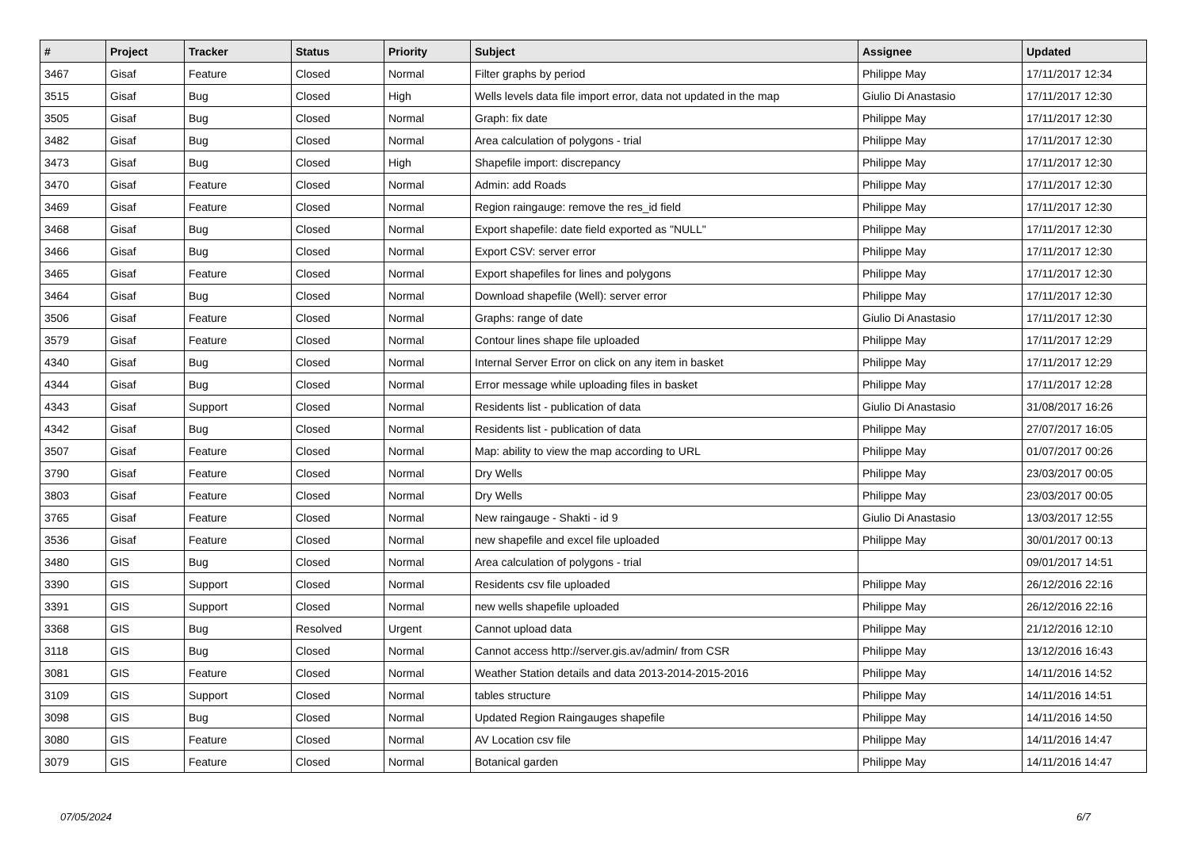| # | Project | Tracker | Status | Priority | Subject | Assignee | Updated |
| --- | --- | --- | --- | --- | --- | --- | --- |
| 3467 | Gisaf | Feature | Closed | Normal | Filter graphs by period | Philippe May | 17/11/2017 12:34 |
| 3515 | Gisaf | Bug | Closed | High | Wells levels data file import error, data not updated in the map | Giulio Di Anastasio | 17/11/2017 12:30 |
| 3505 | Gisaf | Bug | Closed | Normal | Graph: fix date | Philippe May | 17/11/2017 12:30 |
| 3482 | Gisaf | Bug | Closed | Normal | Area calculation of polygons - trial | Philippe May | 17/11/2017 12:30 |
| 3473 | Gisaf | Bug | Closed | High | Shapefile import: discrepancy | Philippe May | 17/11/2017 12:30 |
| 3470 | Gisaf | Feature | Closed | Normal | Admin: add Roads | Philippe May | 17/11/2017 12:30 |
| 3469 | Gisaf | Feature | Closed | Normal | Region raingauge: remove the res_id field | Philippe May | 17/11/2017 12:30 |
| 3468 | Gisaf | Bug | Closed | Normal | Export shapefile: date field exported as "NULL" | Philippe May | 17/11/2017 12:30 |
| 3466 | Gisaf | Bug | Closed | Normal | Export CSV: server error | Philippe May | 17/11/2017 12:30 |
| 3465 | Gisaf | Feature | Closed | Normal | Export shapefiles for lines and polygons | Philippe May | 17/11/2017 12:30 |
| 3464 | Gisaf | Bug | Closed | Normal | Download shapefile (Well): server error | Philippe May | 17/11/2017 12:30 |
| 3506 | Gisaf | Feature | Closed | Normal | Graphs: range of date | Giulio Di Anastasio | 17/11/2017 12:30 |
| 3579 | Gisaf | Feature | Closed | Normal | Contour lines shape file uploaded | Philippe May | 17/11/2017 12:29 |
| 4340 | Gisaf | Bug | Closed | Normal | Internal Server Error on click on any item in basket | Philippe May | 17/11/2017 12:29 |
| 4344 | Gisaf | Bug | Closed | Normal | Error message while uploading files in basket | Philippe May | 17/11/2017 12:28 |
| 4343 | Gisaf | Support | Closed | Normal | Residents list - publication of data | Giulio Di Anastasio | 31/08/2017 16:26 |
| 4342 | Gisaf | Bug | Closed | Normal | Residents list - publication of data | Philippe May | 27/07/2017 16:05 |
| 3507 | Gisaf | Feature | Closed | Normal | Map: ability to view the map according to URL | Philippe May | 01/07/2017 00:26 |
| 3790 | Gisaf | Feature | Closed | Normal | Dry Wells | Philippe May | 23/03/2017 00:05 |
| 3803 | Gisaf | Feature | Closed | Normal | Dry Wells | Philippe May | 23/03/2017 00:05 |
| 3765 | Gisaf | Feature | Closed | Normal | New raingauge - Shakti - id 9 | Giulio Di Anastasio | 13/03/2017 12:55 |
| 3536 | Gisaf | Feature | Closed | Normal | new shapefile and excel file uploaded | Philippe May | 30/01/2017 00:13 |
| 3480 | GIS | Bug | Closed | Normal | Area calculation of polygons - trial | | 09/01/2017 14:51 |
| 3390 | GIS | Support | Closed | Normal | Residents csv file uploaded | Philippe May | 26/12/2016 22:16 |
| 3391 | GIS | Support | Closed | Normal | new wells shapefile uploaded | Philippe May | 26/12/2016 22:16 |
| 3368 | GIS | Bug | Resolved | Urgent | Cannot upload data | Philippe May | 21/12/2016 12:10 |
| 3118 | GIS | Bug | Closed | Normal | Cannot access http://server.gis.av/admin/ from CSR | Philippe May | 13/12/2016 16:43 |
| 3081 | GIS | Feature | Closed | Normal | Weather Station details and data 2013-2014-2015-2016 | Philippe May | 14/11/2016 14:52 |
| 3109 | GIS | Support | Closed | Normal | tables structure | Philippe May | 14/11/2016 14:51 |
| 3098 | GIS | Bug | Closed | Normal | Updated Region Raingauges shapefile | Philippe May | 14/11/2016 14:50 |
| 3080 | GIS | Feature | Closed | Normal | AV Location csv file | Philippe May | 14/11/2016 14:47 |
| 3079 | GIS | Feature | Closed | Normal | Botanical garden | Philippe May | 14/11/2016 14:47 |
07/05/2024 6/7